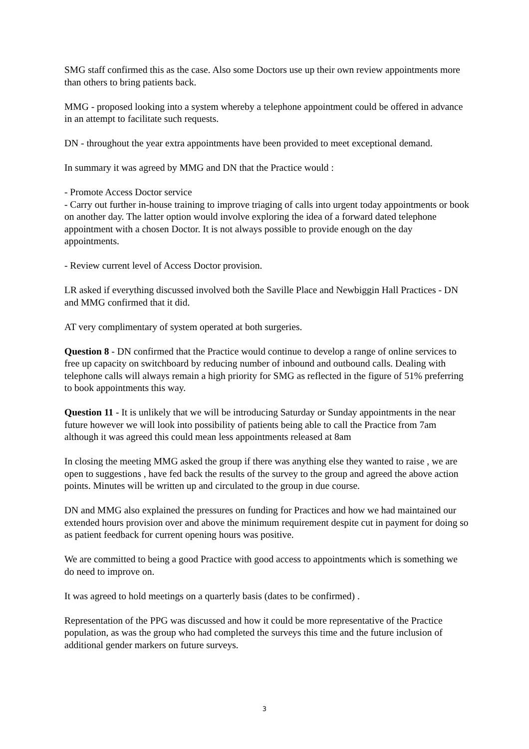SMG staff confirmed this as the case. Also some Doctors use up their own review appointments more than others to bring patients back.
MMG - proposed looking into a system whereby a telephone appointment could be offered in advance in an attempt to facilitate such requests.
DN - throughout the year extra appointments have been provided to meet exceptional demand.
In summary it was agreed by MMG and DN that the Practice would :
- Promote Access Doctor service
- Carry out further in-house training to improve triaging of calls into urgent today appointments or book on another day. The latter option would involve exploring the idea of a forward dated telephone appointment with a chosen Doctor. It is not always possible to provide enough on the day appointments.
- Review current level of Access Doctor provision.
LR asked if everything discussed involved both the Saville Place and Newbiggin Hall Practices - DN and MMG confirmed that it did.
AT very complimentary of system operated at both surgeries.
Question 8 - DN confirmed that the Practice would continue to develop a range of online services to free up capacity on switchboard by reducing number of inbound and outbound calls. Dealing with telephone calls will always remain a high priority for SMG as reflected in the figure of 51% preferring to book appointments this way.
Question 11 - It is unlikely that we will be introducing Saturday or Sunday appointments in the near future however we will look into possibility of patients being able to call the Practice from 7am although it was agreed this could mean less appointments released at 8am
In closing the meeting MMG asked the group if there was anything else they wanted to raise , we are open to suggestions , have fed back the results of the survey to the group and agreed the above action points. Minutes will be written up and circulated to the group in due course.
DN and MMG also explained the pressures on funding for Practices and how we had maintained our extended hours provision over and above the minimum requirement despite cut in payment for doing so as patient feedback for current opening hours was positive.
We are committed to being a good Practice with good access to appointments which is something we do need to improve on.
It was agreed to hold meetings on a quarterly basis (dates to be confirmed) .
Representation of the PPG was discussed and how it could be more representative of the Practice population, as was the group who had completed the surveys this time and the future inclusion of additional gender markers on future surveys.
3